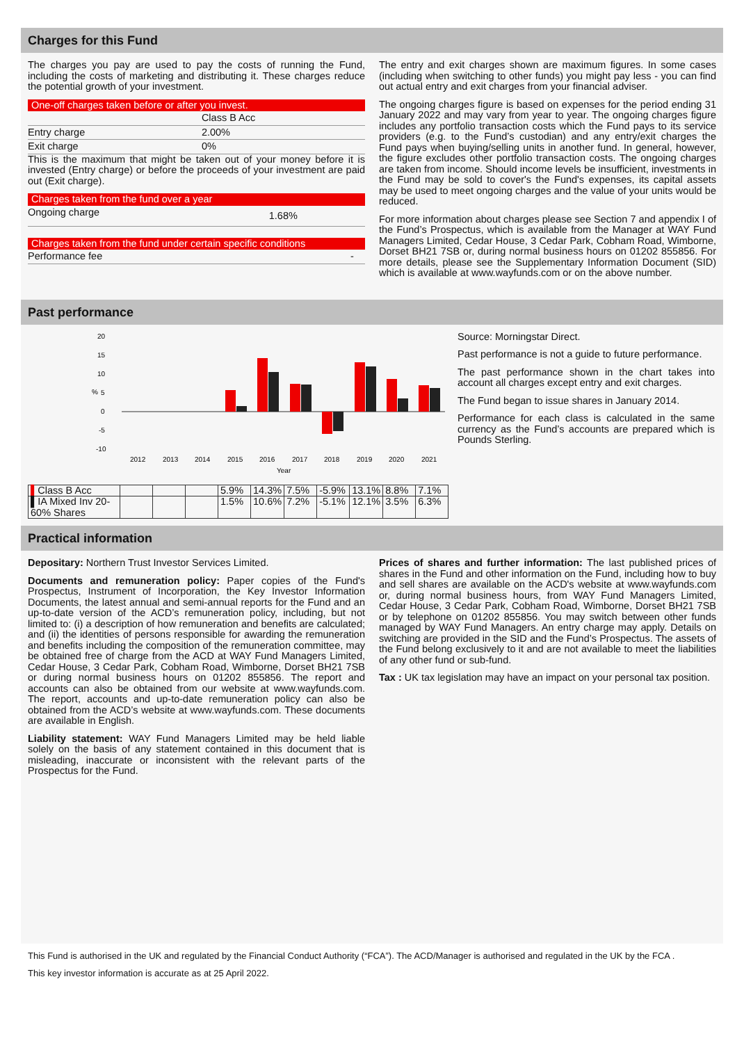Charges for this Fund
The charges you pay are used to pay the costs of running the Fund, including the costs of marketing and distributing it. These charges reduce the potential growth of your investment.
One-off charges taken before or after you invest.
| | Class B Acc |
| Entry charge | 2.00% |
| Exit charge | 0% |
This is the maximum that might be taken out of your money before it is invested (Entry charge) or before the proceeds of your investment are paid out (Exit charge).
Charges taken from the fund over a year
| Ongoing charge | 1.68% |
Charges taken from the fund under certain specific conditions
| Performance fee | - |
The entry and exit charges shown are maximum figures. In some cases (including when switching to other funds) you might pay less - you can find out actual entry and exit charges from your financial adviser.
The ongoing charges figure is based on expenses for the period ending 31 January 2022 and may vary from year to year. The ongoing charges figure includes any portfolio transaction costs which the Fund pays to its service providers (e.g. to the Fund’s custodian) and any entry/exit charges the Fund pays when buying/selling units in another fund. In general, however, the figure excludes other portfolio transaction costs. The ongoing charges are taken from income. Should income levels be insufficient, investments in the Fund may be sold to cover's the Fund's expenses, its capital assets may be used to meet ongoing charges and the value of your units would be reduced.
For more information about charges please see Section 7 and appendix I of the Fund’s Prospectus, which is available from the Manager at WAY Fund Managers Limited, Cedar House, 3 Cedar Park, Cobham Road, Wimborne, Dorset BH21 7SB or, during normal business hours on 01202 855856. For more details, please see the Supplementary Information Document (SID) which is available at www.wayfunds.com or on the above number.
Past performance
20
15
10
5
0
-5
-10
%
2012
2013
2014
2015
2016
2017
2018
2019
2020
2021
Year
Source: Morningstar Direct.
Past performance is not a guide to future performance.
The past performance shown in the chart takes into account all charges except entry and exit charges.
The Fund began to issue shares in January 2014.
Performance for each class is calculated in the same currency as the Fund’s accounts are prepared which is Pounds Sterling.
| ▌ Class B Acc | | | | 5.9% | 14.3% | 7.5% | -5.9% | 13.1% | 8.8% | 7.1% |
| ▌IA Mixed Inv 20-60% Shares | | | | 1.5% | 10.6% | 7.2% | -5.1% | 12.1% | 3.5% | 6.3% |
Practical information
Depositary: Northern Trust Investor Services Limited.
Documents and remuneration policy: Paper copies of the Fund's Prospectus, Instrument of Incorporation, the Key Investor Information Documents, the latest annual and semi-annual reports for the Fund and an up-to-date version of the ACD’s remuneration policy, including, but not limited to: (i) a description of how remuneration and benefits are calculated; and (ii) the identities of persons responsible for awarding the remuneration and benefits including the composition of the remuneration committee, may be obtained free of charge from the ACD at WAY Fund Managers Limited, Cedar House, 3 Cedar Park, Cobham Road, Wimborne, Dorset BH21 7SB or during normal business hours on 01202 855856. The report and accounts can also be obtained from our website at www.wayfunds.com. The report, accounts and up-to-date remuneration policy can also be obtained from the ACD’s website at www.wayfunds.com. These documents are available in English.
Liability statement: WAY Fund Managers Limited may be held liable solely on the basis of any statement contained in this document that is misleading, inaccurate or inconsistent with the relevant parts of the Prospectus for the Fund.
Prices of shares and further information: The last published prices of shares in the Fund and other information on the Fund, including how to buy and sell shares are available on the ACD's website at www.wayfunds.com or, during normal business hours, from WAY Fund Managers Limited, Cedar House, 3 Cedar Park, Cobham Road, Wimborne, Dorset BH21 7SB or by telephone on 01202 855856. You may switch between other funds managed by WAY Fund Managers. An entry charge may apply. Details on switching are provided in the SID and the Fund’s Prospectus. The assets of the Fund belong exclusively to it and are not available to meet the liabilities of any other fund or sub-fund.
Tax : UK tax legislation may have an impact on your personal tax position.
This Fund is authorised in the UK and regulated by the Financial Conduct Authority (“FCA”). The ACD/Manager is authorised and regulated in the UK by the FCA .
This key investor information is accurate as at 25 April 2022.